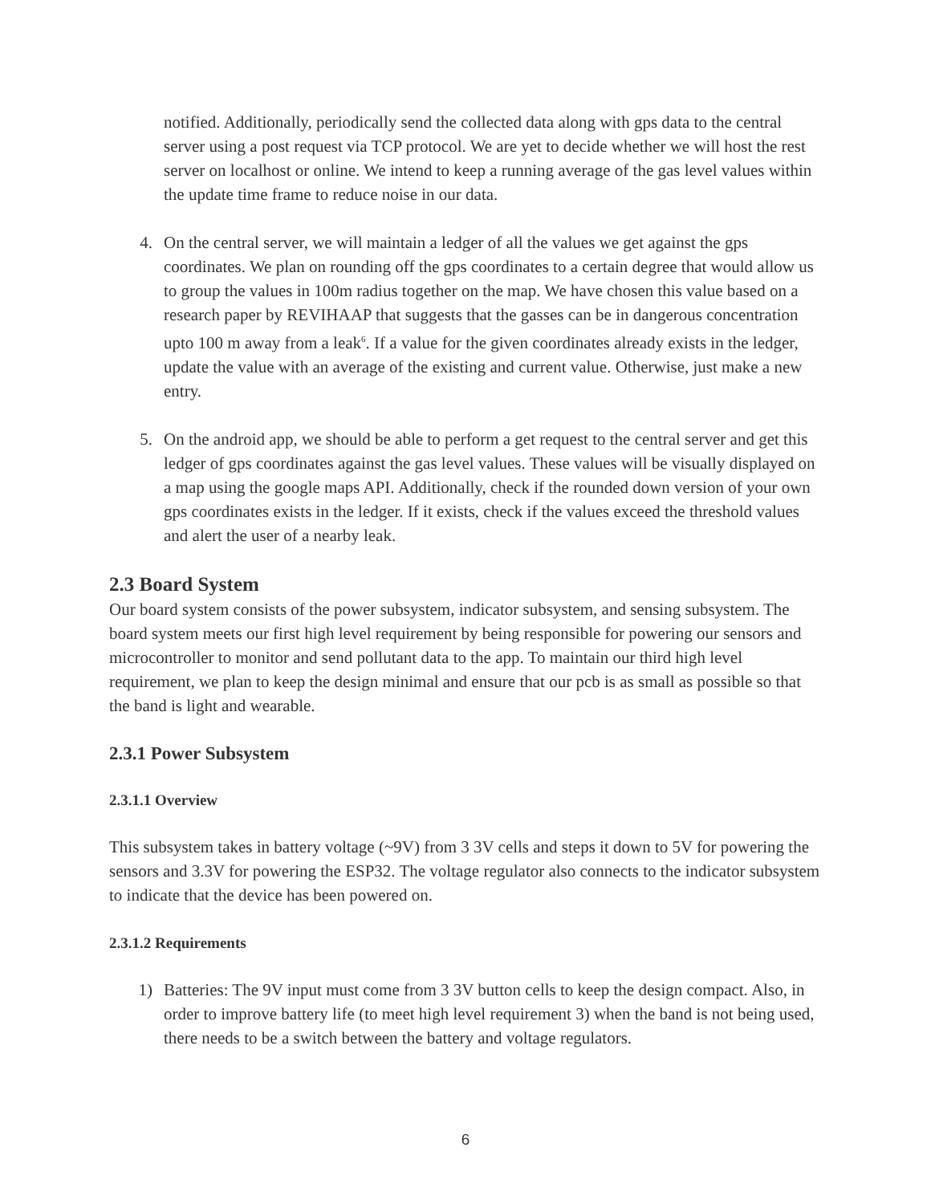notified. Additionally, periodically send the collected data along with gps data to the central server using a post request via TCP protocol. We are yet to decide whether we will host the rest server on localhost or online. We intend to keep a running average of the gas level values within the update time frame to reduce noise in our data.
4. On the central server, we will maintain a ledger of all the values we get against the gps coordinates. We plan on rounding off the gps coordinates to a certain degree that would allow us to group the values in 100m radius together on the map. We have chosen this value based on a research paper by REVIHAAP that suggests that the gasses can be in dangerous concentration upto 100 m away from a leak<sup>6</sup>. If a value for the given coordinates already exists in the ledger, update the value with an average of the existing and current value. Otherwise, just make a new entry.
5. On the android app, we should be able to perform a get request to the central server and get this ledger of gps coordinates against the gas level values. These values will be visually displayed on a map using the google maps API. Additionally, check if the rounded down version of your own gps coordinates exists in the ledger. If it exists, check if the values exceed the threshold values and alert the user of a nearby leak.
2.3 Board System
Our board system consists of the power subsystem, indicator subsystem, and sensing subsystem. The board system meets our first high level requirement by being responsible for powering our sensors and microcontroller to monitor and send pollutant data to the app. To maintain our third high level requirement, we plan to keep the design minimal and ensure that our pcb is as small as possible so that the band is light and wearable.
2.3.1 Power Subsystem
2.3.1.1 Overview
This subsystem takes in battery voltage (~9V) from 3 3V cells and steps it down to 5V for powering the sensors and 3.3V for powering the ESP32. The voltage regulator also connects to the indicator subsystem to indicate that the device has been powered on.
2.3.1.2 Requirements
1) Batteries: The 9V input must come from 3 3V button cells to keep the design compact. Also, in order to improve battery life (to meet high level requirement 3) when the band is not being used, there needs to be a switch between the battery and voltage regulators.
6